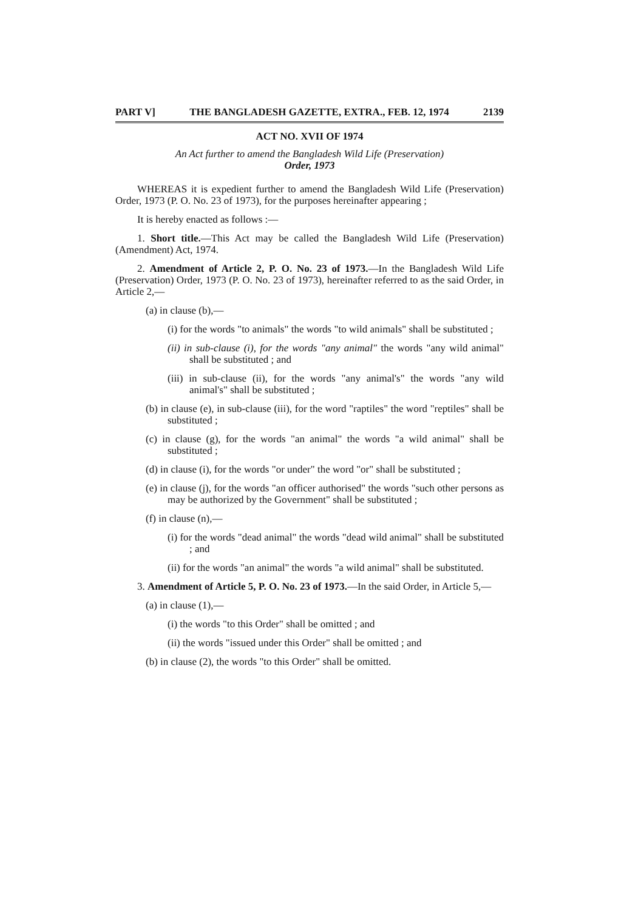PART V] THE BANGLADESH GAZETTE, EXTRA., FEB. 12, 1974 2139
ACT NO. XVII OF 1974
An Act further to amend the Bangladesh Wild Life (Preservation)
Order, 1973
WHEREAS it is expedient further to amend the Bangladesh Wild Life (Preservation) Order, 1973 (P. O. No. 23 of 1973), for the purposes hereinafter appearing ;
It is hereby enacted as follows :—
1. Short title.—This Act may be called the Bangladesh Wild Life (Preservation) (Amendment) Act, 1974.
2. Amendment of Article 2, P. O. No. 23 of 1973.—In the Bangladesh Wild Life (Preservation) Order, 1973 (P. O. No. 23 of 1973), hereinafter referred to as the said Order, in Article 2,—
(a) in clause (b),—
(i) for the words "to animals" the words "to wild animals" shall be substituted ;
(ii) in sub-clause (i), for the words "any animal" the words "any wild animal" shall be substituted ; and
(iii) in sub-clause (ii), for the words "any animal's" the words "any wild animal's" shall be substituted ;
(b) in clause (e), in sub-clause (iii), for the word "raptiles" the word "reptiles" shall be substituted ;
(c) in clause (g), for the words "an animal" the words "a wild animal" shall be substituted ;
(d) in clause (i), for the words "or under" the word "or" shall be substituted ;
(e) in clause (j), for the words "an officer authorised" the words "such other persons as may be authorized by the Government" shall be substituted ;
(f) in clause (n),—
(i) for the words "dead animal" the words "dead wild animal" shall be substituted ; and
(ii) for the words "an animal" the words "a wild animal" shall be substituted.
3. Amendment of Article 5, P. O. No. 23 of 1973.—In the said Order, in Article 5,—
(a) in clause (1),—
(i) the words "to this Order" shall be omitted ; and
(ii) the words "issued under this Order" shall be omitted ; and
(b) in clause (2), the words "to this Order" shall be omitted.